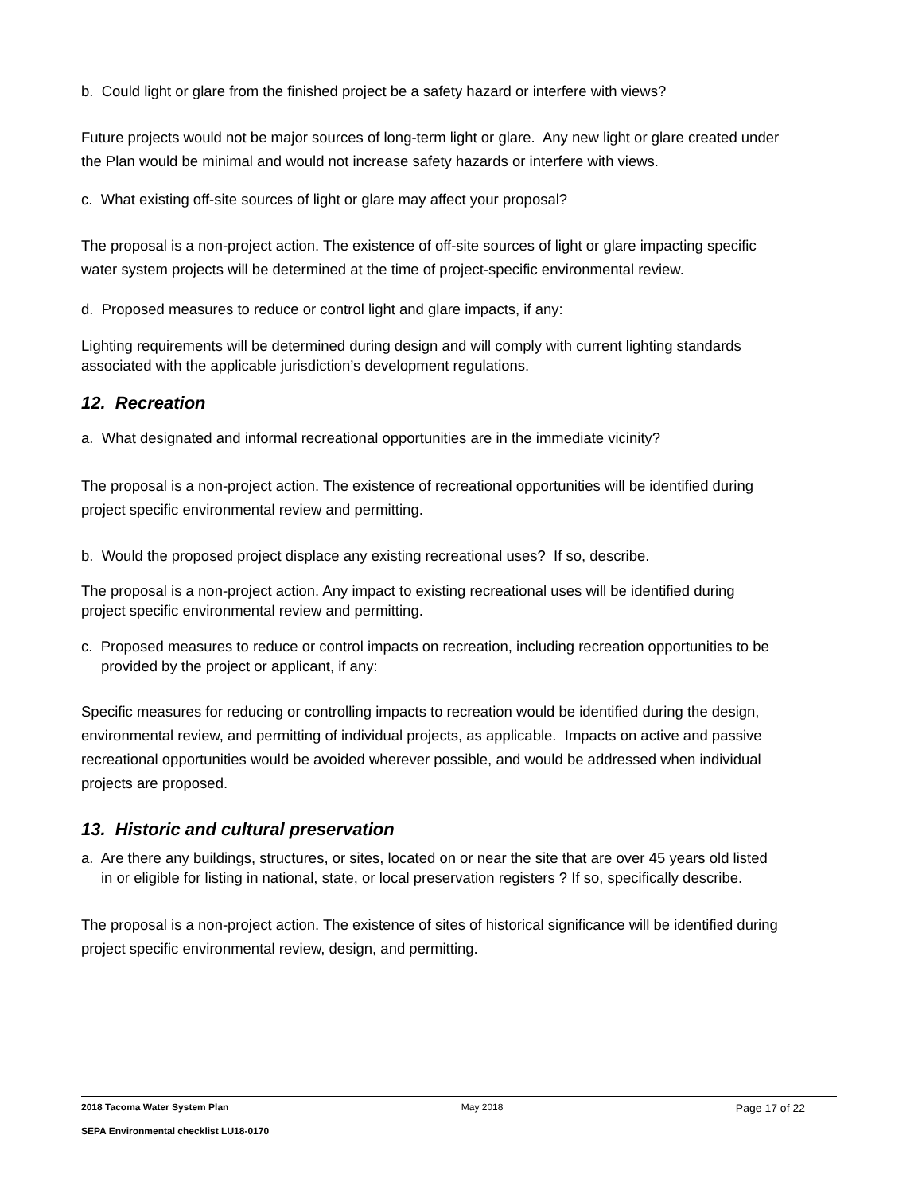b. Could light or glare from the finished project be a safety hazard or interfere with views?
Future projects would not be major sources of long-term light or glare. Any new light or glare created under the Plan would be minimal and would not increase safety hazards or interfere with views.
c. What existing off-site sources of light or glare may affect your proposal?
The proposal is a non-project action. The existence of off-site sources of light or glare impacting specific water system projects will be determined at the time of project-specific environmental review.
d. Proposed measures to reduce or control light and glare impacts, if any:
Lighting requirements will be determined during design and will comply with current lighting standards associated with the applicable jurisdiction’s development regulations.
12. Recreation
a. What designated and informal recreational opportunities are in the immediate vicinity?
The proposal is a non-project action. The existence of recreational opportunities will be identified during project specific environmental review and permitting.
b. Would the proposed project displace any existing recreational uses? If so, describe.
The proposal is a non-project action. Any impact to existing recreational uses will be identified during project specific environmental review and permitting.
c. Proposed measures to reduce or control impacts on recreation, including recreation opportunities to be provided by the project or applicant, if any:
Specific measures for reducing or controlling impacts to recreation would be identified during the design, environmental review, and permitting of individual projects, as applicable. Impacts on active and passive recreational opportunities would be avoided wherever possible, and would be addressed when individual projects are proposed.
13. Historic and cultural preservation
a. Are there any buildings, structures, or sites, located on or near the site that are over 45 years old listed in or eligible for listing in national, state, or local preservation registers ? If so, specifically describe.
The proposal is a non-project action. The existence of sites of historical significance will be identified during project specific environmental review, design, and permitting.
2018 Tacoma Water System Plan May 2018 Page 17 of 22
SEPA Environmental checklist LU18-0170